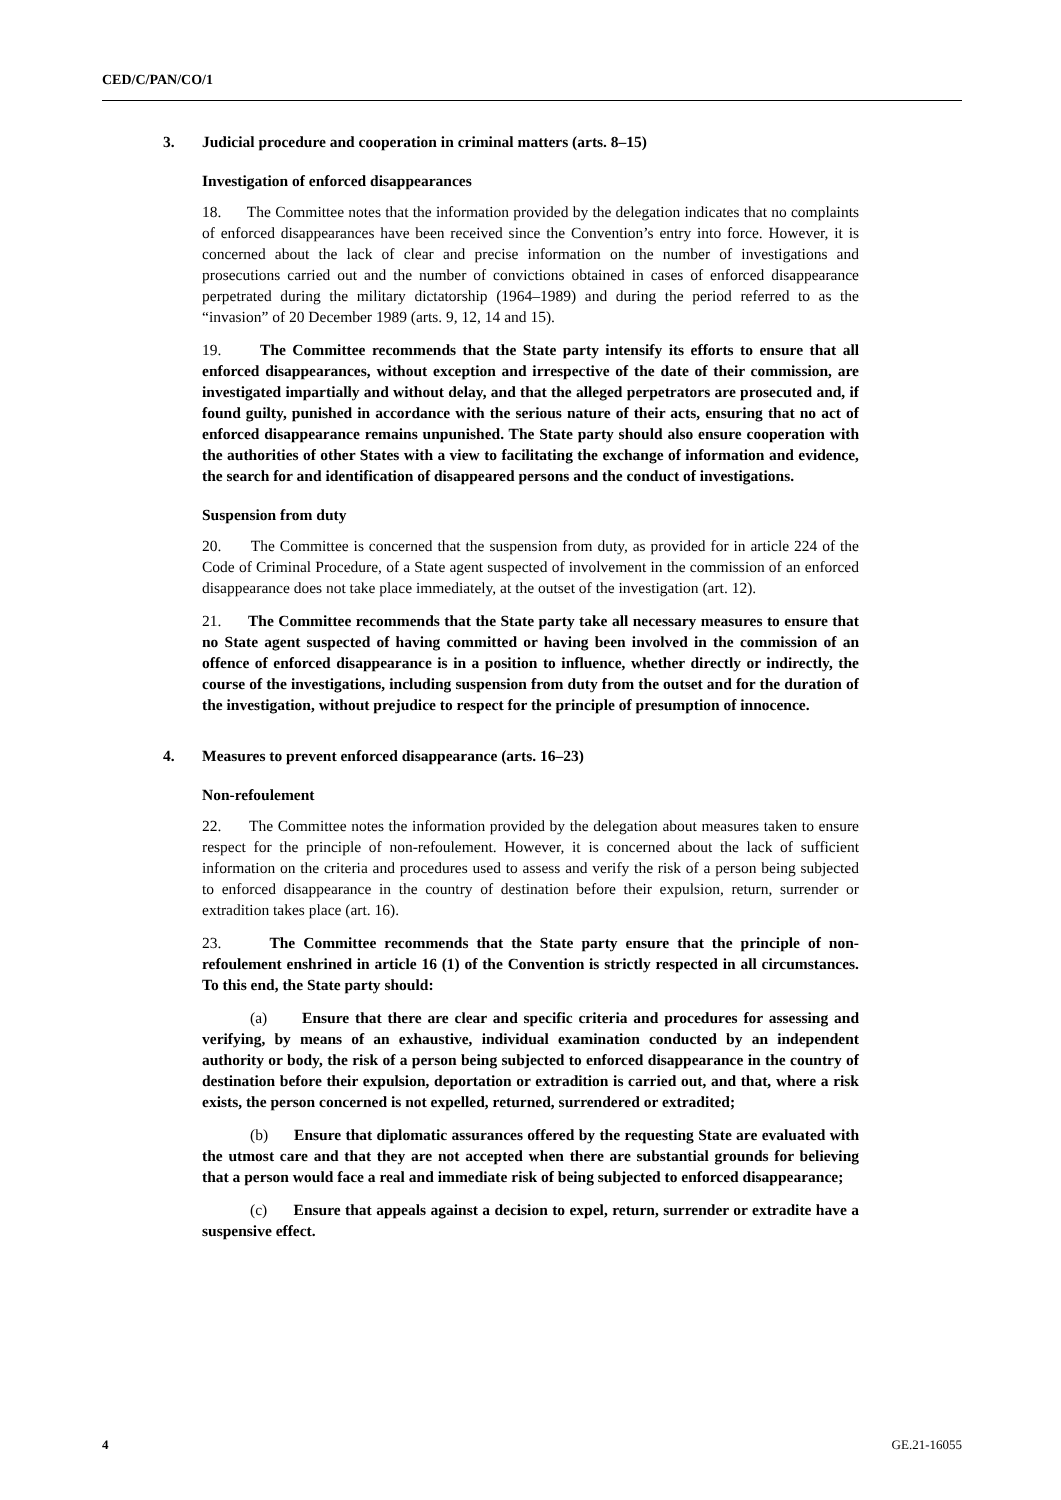CED/C/PAN/CO/1
3. Judicial procedure and cooperation in criminal matters (arts. 8–15)
Investigation of enforced disappearances
18. The Committee notes that the information provided by the delegation indicates that no complaints of enforced disappearances have been received since the Convention’s entry into force. However, it is concerned about the lack of clear and precise information on the number of investigations and prosecutions carried out and the number of convictions obtained in cases of enforced disappearance perpetrated during the military dictatorship (1964–1989) and during the period referred to as the “invasion” of 20 December 1989 (arts. 9, 12, 14 and 15).
19. The Committee recommends that the State party intensify its efforts to ensure that all enforced disappearances, without exception and irrespective of the date of their commission, are investigated impartially and without delay, and that the alleged perpetrators are prosecuted and, if found guilty, punished in accordance with the serious nature of their acts, ensuring that no act of enforced disappearance remains unpunished. The State party should also ensure cooperation with the authorities of other States with a view to facilitating the exchange of information and evidence, the search for and identification of disappeared persons and the conduct of investigations.
Suspension from duty
20. The Committee is concerned that the suspension from duty, as provided for in article 224 of the Code of Criminal Procedure, of a State agent suspected of involvement in the commission of an enforced disappearance does not take place immediately, at the outset of the investigation (art. 12).
21. The Committee recommends that the State party take all necessary measures to ensure that no State agent suspected of having committed or having been involved in the commission of an offence of enforced disappearance is in a position to influence, whether directly or indirectly, the course of the investigations, including suspension from duty from the outset and for the duration of the investigation, without prejudice to respect for the principle of presumption of innocence.
4. Measures to prevent enforced disappearance (arts. 16–23)
Non-refoulement
22. The Committee notes the information provided by the delegation about measures taken to ensure respect for the principle of non-refoulement. However, it is concerned about the lack of sufficient information on the criteria and procedures used to assess and verify the risk of a person being subjected to enforced disappearance in the country of destination before their expulsion, return, surrender or extradition takes place (art. 16).
23. The Committee recommends that the State party ensure that the principle of non-refoulement enshrined in article 16 (1) of the Convention is strictly respected in all circumstances. To this end, the State party should:
(a) Ensure that there are clear and specific criteria and procedures for assessing and verifying, by means of an exhaustive, individual examination conducted by an independent authority or body, the risk of a person being subjected to enforced disappearance in the country of destination before their expulsion, deportation or extradition is carried out, and that, where a risk exists, the person concerned is not expelled, returned, surrendered or extradited;
(b) Ensure that diplomatic assurances offered by the requesting State are evaluated with the utmost care and that they are not accepted when there are substantial grounds for believing that a person would face a real and immediate risk of being subjected to enforced disappearance;
(c) Ensure that appeals against a decision to expel, return, surrender or extradite have a suspensive effect.
4 GE.21-16055